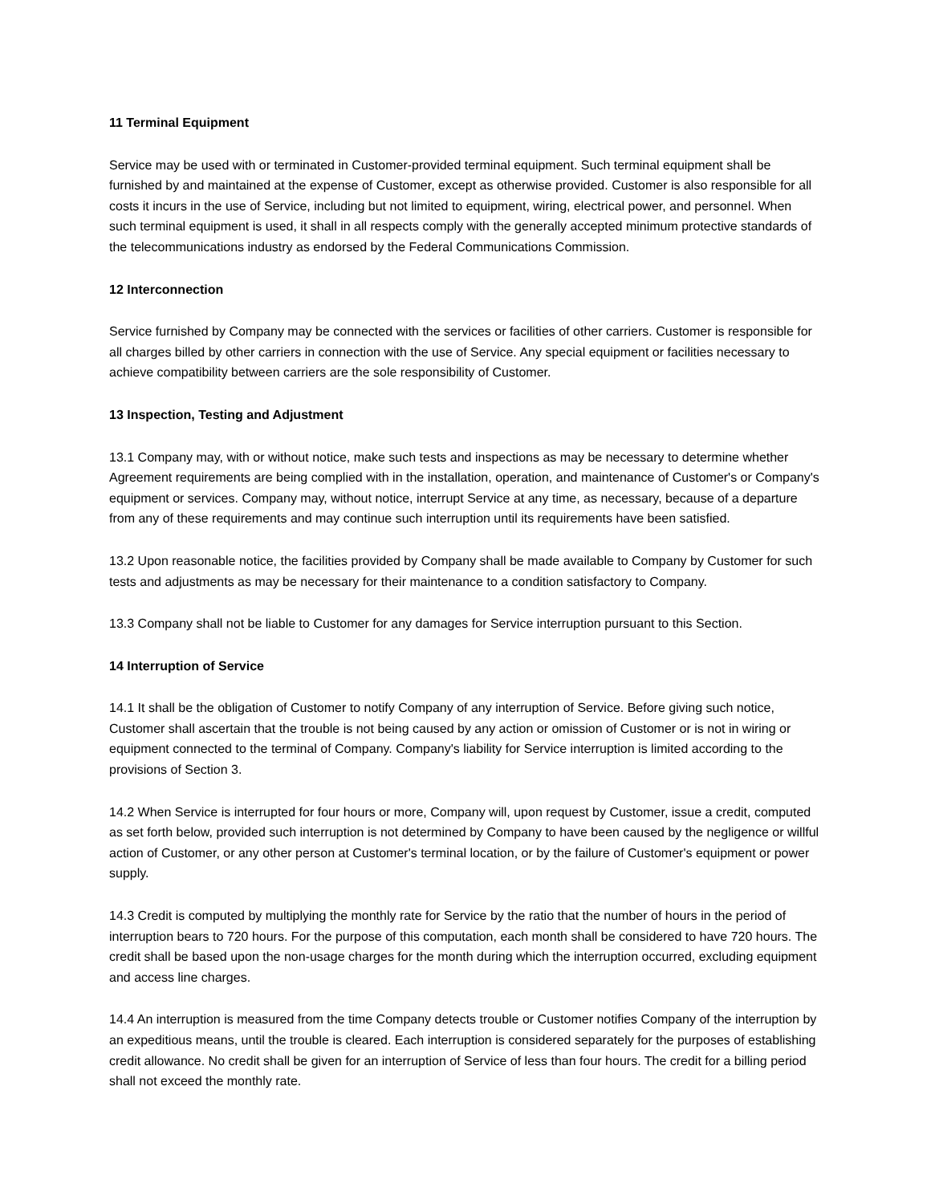11 Terminal Equipment
Service may be used with or terminated in Customer-provided terminal equipment. Such terminal equipment shall be furnished by and maintained at the expense of Customer, except as otherwise provided. Customer is also responsible for all costs it incurs in the use of Service, including but not limited to equipment, wiring, electrical power, and personnel. When such terminal equipment is used, it shall in all respects comply with the generally accepted minimum protective standards of the telecommunications industry as endorsed by the Federal Communications Commission.
12 Interconnection
Service furnished by Company may be connected with the services or facilities of other carriers. Customer is responsible for all charges billed by other carriers in connection with the use of Service. Any special equipment or facilities necessary to achieve compatibility between carriers are the sole responsibility of Customer.
13 Inspection, Testing and Adjustment
13.1 Company may, with or without notice, make such tests and inspections as may be necessary to determine whether Agreement requirements are being complied with in the installation, operation, and maintenance of Customer's or Company's equipment or services. Company may, without notice, interrupt Service at any time, as necessary, because of a departure from any of these requirements and may continue such interruption until its requirements have been satisfied.
13.2 Upon reasonable notice, the facilities provided by Company shall be made available to Company by Customer for such tests and adjustments as may be necessary for their maintenance to a condition satisfactory to Company.
13.3 Company shall not be liable to Customer for any damages for Service interruption pursuant to this Section.
14 Interruption of Service
14.1 It shall be the obligation of Customer to notify Company of any interruption of Service. Before giving such notice, Customer shall ascertain that the trouble is not being caused by any action or omission of Customer or is not in wiring or equipment connected to the terminal of Company. Company's liability for Service interruption is limited according to the provisions of Section 3.
14.2 When Service is interrupted for four hours or more, Company will, upon request by Customer, issue a credit, computed as set forth below, provided such interruption is not determined by Company to have been caused by the negligence or willful action of Customer, or any other person at Customer's terminal location, or by the failure of Customer's equipment or power supply.
14.3 Credit is computed by multiplying the monthly rate for Service by the ratio that the number of hours in the period of interruption bears to 720 hours. For the purpose of this computation, each month shall be considered to have 720 hours. The credit shall be based upon the non-usage charges for the month during which the interruption occurred, excluding equipment and access line charges.
14.4 An interruption is measured from the time Company detects trouble or Customer notifies Company of the interruption by an expeditious means, until the trouble is cleared. Each interruption is considered separately for the purposes of establishing credit allowance. No credit shall be given for an interruption of Service of less than four hours. The credit for a billing period shall not exceed the monthly rate.